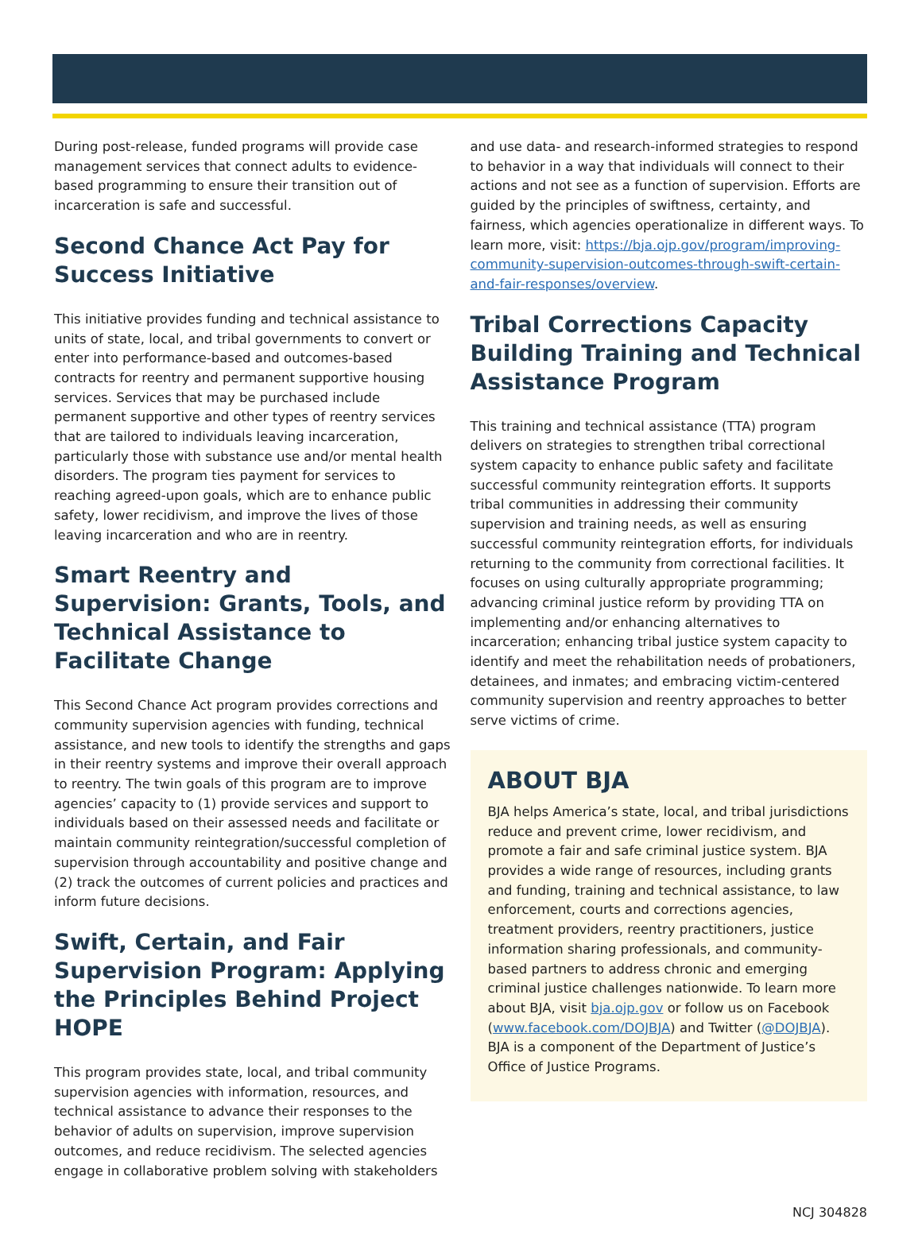During post-release, funded programs will provide case management services that connect adults to evidence-based programming to ensure their transition out of incarceration is safe and successful.
Second Chance Act Pay for Success Initiative
This initiative provides funding and technical assistance to units of state, local, and tribal governments to convert or enter into performance-based and outcomes-based contracts for reentry and permanent supportive housing services. Services that may be purchased include permanent supportive and other types of reentry services that are tailored to individuals leaving incarceration, particularly those with substance use and/or mental health disorders. The program ties payment for services to reaching agreed-upon goals, which are to enhance public safety, lower recidivism, and improve the lives of those leaving incarceration and who are in reentry.
Smart Reentry and Supervision: Grants, Tools, and Technical Assistance to Facilitate Change
This Second Chance Act program provides corrections and community supervision agencies with funding, technical assistance, and new tools to identify the strengths and gaps in their reentry systems and improve their overall approach to reentry. The twin goals of this program are to improve agencies’ capacity to (1) provide services and support to individuals based on their assessed needs and facilitate or maintain community reintegration/successful completion of supervision through accountability and positive change and (2) track the outcomes of current policies and practices and inform future decisions.
Swift, Certain, and Fair Supervision Program: Applying the Principles Behind Project HOPE
This program provides state, local, and tribal community supervision agencies with information, resources, and technical assistance to advance their responses to the behavior of adults on supervision, improve supervision outcomes, and reduce recidivism. The selected agencies engage in collaborative problem solving with stakeholders
and use data- and research-informed strategies to respond to behavior in a way that individuals will connect to their actions and not see as a function of supervision. Efforts are guided by the principles of swiftness, certainty, and fairness, which agencies operationalize in different ways. To learn more, visit: https://bja.ojp.gov/program/improving-community-supervision-outcomes-through-swift-certain-and-fair-responses/overview.
Tribal Corrections Capacity Building Training and Technical Assistance Program
This training and technical assistance (TTA) program delivers on strategies to strengthen tribal correctional system capacity to enhance public safety and facilitate successful community reintegration efforts. It supports tribal communities in addressing their community supervision and training needs, as well as ensuring successful community reintegration efforts, for individuals returning to the community from correctional facilities. It focuses on using culturally appropriate programming; advancing criminal justice reform by providing TTA on implementing and/or enhancing alternatives to incarceration; enhancing tribal justice system capacity to identify and meet the rehabilitation needs of probationers, detainees, and inmates; and embracing victim-centered community supervision and reentry approaches to better serve victims of crime.
ABOUT BJA
BJA helps America’s state, local, and tribal jurisdictions reduce and prevent crime, lower recidivism, and promote a fair and safe criminal justice system. BJA provides a wide range of resources, including grants and funding, training and technical assistance, to law enforcement, courts and corrections agencies, treatment providers, reentry practitioners, justice information sharing professionals, and community-based partners to address chronic and emerging criminal justice challenges nationwide. To learn more about BJA, visit bja.ojp.gov or follow us on Facebook (www.facebook.com/DOJBJA) and Twitter (@DOJBJA). BJA is a component of the Department of Justice’s Office of Justice Programs.
NCJ 304828